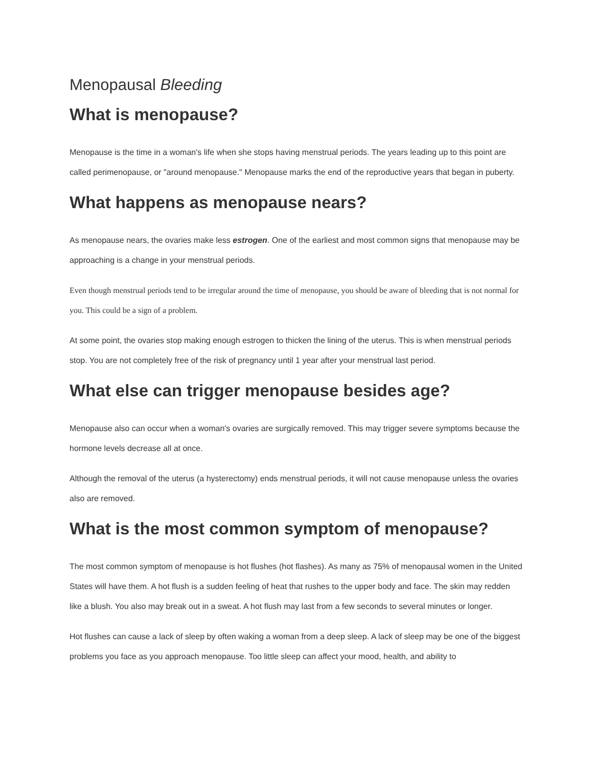Menopausal Bleeding
What is menopause?
Menopause is the time in a woman's life when she stops having menstrual periods. The years leading up to this point are called perimenopause, or "around menopause." Menopause marks the end of the reproductive years that began in puberty.
What happens as menopause nears?
As menopause nears, the ovaries make less estrogen. One of the earliest and most common signs that menopause may be approaching is a change in your menstrual periods.
Even though menstrual periods tend to be irregular around the time of menopause, you should be aware of bleeding that is not normal for you. This could be a sign of a problem.
At some point, the ovaries stop making enough estrogen to thicken the lining of the uterus. This is when menstrual periods stop. You are not completely free of the risk of pregnancy until 1 year after your menstrual last period.
What else can trigger menopause besides age?
Menopause also can occur when a woman's ovaries are surgically removed. This may trigger severe symptoms because the hormone levels decrease all at once.
Although the removal of the uterus (a hysterectomy) ends menstrual periods, it will not cause menopause unless the ovaries also are removed.
What is the most common symptom of menopause?
The most common symptom of menopause is hot flushes (hot flashes). As many as 75% of menopausal women in the United States will have them. A hot flush is a sudden feeling of heat that rushes to the upper body and face. The skin may redden like a blush. You also may break out in a sweat. A hot flush may last from a few seconds to several minutes or longer.
Hot flushes can cause a lack of sleep by often waking a woman from a deep sleep. A lack of sleep may be one of the biggest problems you face as you approach menopause. Too little sleep can affect your mood, health, and ability to